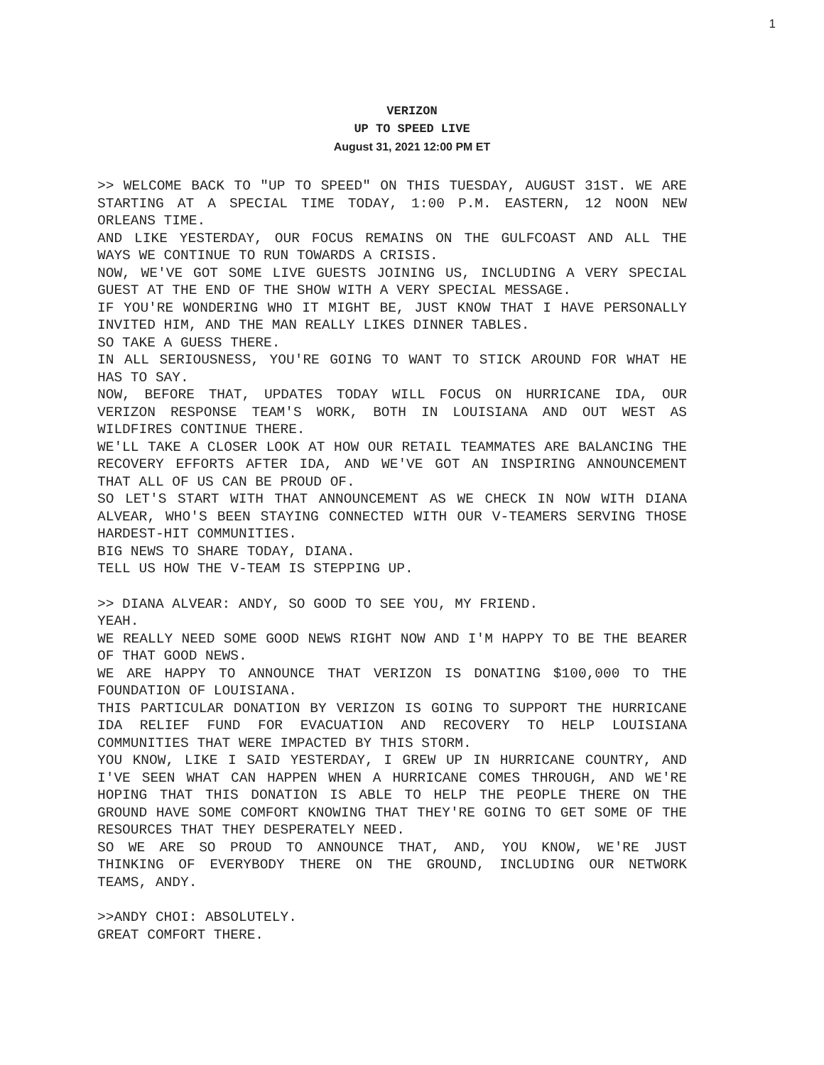1
VERIZON
UP TO SPEED LIVE
August 31, 2021 12:00 PM ET
>> WELCOME BACK TO "UP TO SPEED" ON THIS TUESDAY, AUGUST 31ST. WE ARE STARTING AT A SPECIAL TIME TODAY, 1:00 P.M. EASTERN, 12 NOON NEW ORLEANS TIME.
AND LIKE YESTERDAY, OUR FOCUS REMAINS ON THE GULFCOAST AND ALL THE WAYS WE CONTINUE TO RUN TOWARDS A CRISIS.
NOW, WE'VE GOT SOME LIVE GUESTS JOINING US, INCLUDING A VERY SPECIAL GUEST AT THE END OF THE SHOW WITH A VERY SPECIAL MESSAGE.
IF YOU'RE WONDERING WHO IT MIGHT BE, JUST KNOW THAT I HAVE PERSONALLY INVITED HIM, AND THE MAN REALLY LIKES DINNER TABLES.
SO TAKE A GUESS THERE.
IN ALL SERIOUSNESS, YOU'RE GOING TO WANT TO STICK AROUND FOR WHAT HE HAS TO SAY.
NOW, BEFORE THAT, UPDATES TODAY WILL FOCUS ON HURRICANE IDA, OUR VERIZON RESPONSE TEAM'S WORK, BOTH IN LOUISIANA AND OUT WEST AS WILDFIRES CONTINUE THERE.
WE'LL TAKE A CLOSER LOOK AT HOW OUR RETAIL TEAMMATES ARE BALANCING THE RECOVERY EFFORTS AFTER IDA, AND WE'VE GOT AN INSPIRING ANNOUNCEMENT THAT ALL OF US CAN BE PROUD OF.
SO LET'S START WITH THAT ANNOUNCEMENT AS WE CHECK IN NOW WITH DIANA ALVEAR, WHO'S BEEN STAYING CONNECTED WITH OUR V-TEAMERS SERVING THOSE HARDEST-HIT COMMUNITIES.
BIG NEWS TO SHARE TODAY, DIANA.
TELL US HOW THE V-TEAM IS STEPPING UP.
>> DIANA ALVEAR: ANDY, SO GOOD TO SEE YOU, MY FRIEND.
YEAH.
WE REALLY NEED SOME GOOD NEWS RIGHT NOW AND I'M HAPPY TO BE THE BEARER OF THAT GOOD NEWS.
WE ARE HAPPY TO ANNOUNCE THAT VERIZON IS DONATING $100,000 TO THE FOUNDATION OF LOUISIANA.
THIS PARTICULAR DONATION BY VERIZON IS GOING TO SUPPORT THE HURRICANE IDA RELIEF FUND FOR EVACUATION AND RECOVERY TO HELP LOUISIANA COMMUNITIES THAT WERE IMPACTED BY THIS STORM.
YOU KNOW, LIKE I SAID YESTERDAY, I GREW UP IN HURRICANE COUNTRY, AND I'VE SEEN WHAT CAN HAPPEN WHEN A HURRICANE COMES THROUGH, AND WE'RE HOPING THAT THIS DONATION IS ABLE TO HELP THE PEOPLE THERE ON THE GROUND HAVE SOME COMFORT KNOWING THAT THEY'RE GOING TO GET SOME OF THE RESOURCES THAT THEY DESPERATELY NEED.
SO WE ARE SO PROUD TO ANNOUNCE THAT, AND, YOU KNOW, WE'RE JUST THINKING OF EVERYBODY THERE ON THE GROUND, INCLUDING OUR NETWORK TEAMS, ANDY.
>>ANDY CHOI: ABSOLUTELY.
GREAT COMFORT THERE.